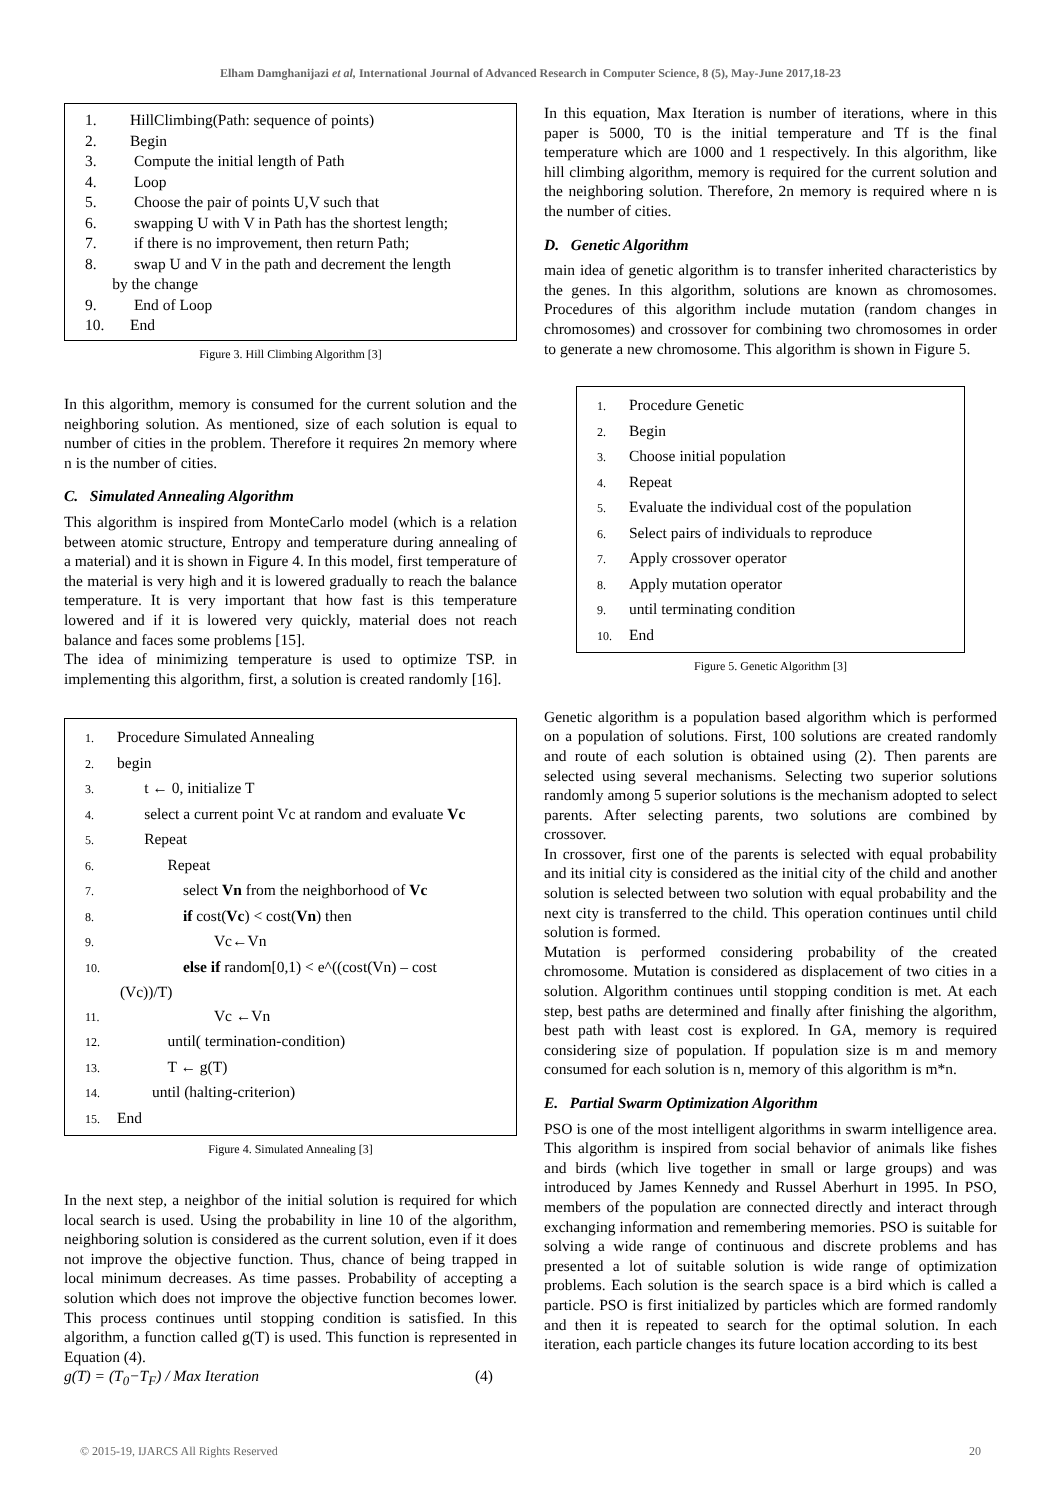Elham Damghanijazi et al, International Journal of Advanced Research in Computer Science, 8 (5), May-June 2017,18-23
1. HillClimbing(Path: sequence of points)
2. Begin
3. Compute the initial length of Path
4. Loop
5. Choose the pair of points U,V such that
6. swapping U with V in Path has the shortest length;
7. if there is no improvement, then return Path;
8. swap U and V in the path and decrement the length
by the change
9. End of Loop
10. End
Figure 3. Hill Climbing Algorithm [3]
In this algorithm, memory is consumed for the current solution and the neighboring solution. As mentioned, size of each solution is equal to number of cities in the problem. Therefore it requires 2n memory where n is the number of cities.
C. Simulated Annealing Algorithm
This algorithm is inspired from MonteCarlo model (which is a relation between atomic structure, Entropy and temperature during annealing of a material) and it is shown in Figure 4. In this model, first temperature of the material is very high and it is lowered gradually to reach the balance temperature. It is very important that how fast is this temperature lowered and if it is lowered very quickly, material does not reach balance and faces some problems [15].
The idea of minimizing temperature is used to optimize TSP. in implementing this algorithm, first, a solution is created randomly [16].
1. Procedure Simulated Annealing
2. begin
3. t ← 0, initialize T
4. select a current point Vc at random and evaluate Vc
5. Repeat
6. Repeat
7. select Vn from the neighborhood of Vc
8. if cost(Vc) < cost(Vn) then
9. Vc←Vn
10. else if random[0,1) < e^((cost(Vn) – cost
(Vc))/T)
11. Vc ←Vn
12. until( termination-condition)
13. T ← g(T)
14. until (halting-criterion)
15. End
Figure 4. Simulated Annealing [3]
In the next step, a neighbor of the initial solution is required for which local search is used. Using the probability in line 10 of the algorithm, neighboring solution is considered as the current solution, even if it does not improve the objective function. Thus, chance of being trapped in local minimum decreases. As time passes. Probability of accepting a solution which does not improve the objective function becomes lower. This process continues until stopping condition is satisfied. In this algorithm, a function called g(T) is used. This function is represented in Equation (4).
g(T) = (T<sub>0</sub>−T<sub>F</sub>) / Max Iteration (4)
In this equation, Max Iteration is number of iterations, where in this paper is 5000, T0 is the initial temperature and Tf is the final temperature which are 1000 and 1 respectively. In this algorithm, like hill climbing algorithm, memory is required for the current solution and the neighboring solution. Therefore, 2n memory is required where n is the number of cities.
D. Genetic Algorithm
main idea of genetic algorithm is to transfer inherited characteristics by the genes. In this algorithm, solutions are known as chromosomes. Procedures of this algorithm include mutation (random changes in chromosomes) and crossover for combining two chromosomes in order to generate a new chromosome. This algorithm is shown in Figure 5.
1. Procedure Genetic
2. Begin
3. Choose initial population
4. Repeat
5. Evaluate the individual cost of the population
6. Select pairs of individuals to reproduce
7. Apply crossover operator
8. Apply mutation operator
9. until terminating condition
10. End
Figure 5. Genetic Algorithm [3]
Genetic algorithm is a population based algorithm which is performed on a population of solutions. First, 100 solutions are created randomly and route of each solution is obtained using (2). Then parents are selected using several mechanisms. Selecting two superior solutions randomly among 5 superior solutions is the mechanism adopted to select parents. After selecting parents, two solutions are combined by crossover.
In crossover, first one of the parents is selected with equal probability and its initial city is considered as the initial city of the child and another solution is selected between two solution with equal probability and the next city is transferred to the child. This operation continues until child solution is formed.
Mutation is performed considering probability of the created chromosome. Mutation is considered as displacement of two cities in a solution. Algorithm continues until stopping condition is met. At each step, best paths are determined and finally after finishing the algorithm, best path with least cost is explored. In GA, memory is required considering size of population. If population size is m and memory consumed for each solution is n, memory of this algorithm is m*n.
E. Partial Swarm Optimization Algorithm
PSO is one of the most intelligent algorithms in swarm intelligence area. This algorithm is inspired from social behavior of animals like fishes and birds (which live together in small or large groups) and was introduced by James Kennedy and Russel Aberhurt in 1995. In PSO, members of the population are connected directly and interact through exchanging information and remembering memories. PSO is suitable for solving a wide range of continuous and discrete problems and has presented a lot of suitable solution is wide range of optimization problems. Each solution is the search space is a bird which is called a particle. PSO is first initialized by particles which are formed randomly and then it is repeated to search for the optimal solution. In each iteration, each particle changes its future location according to its best
© 2015-19, IJARCS All Rights Reserved 20